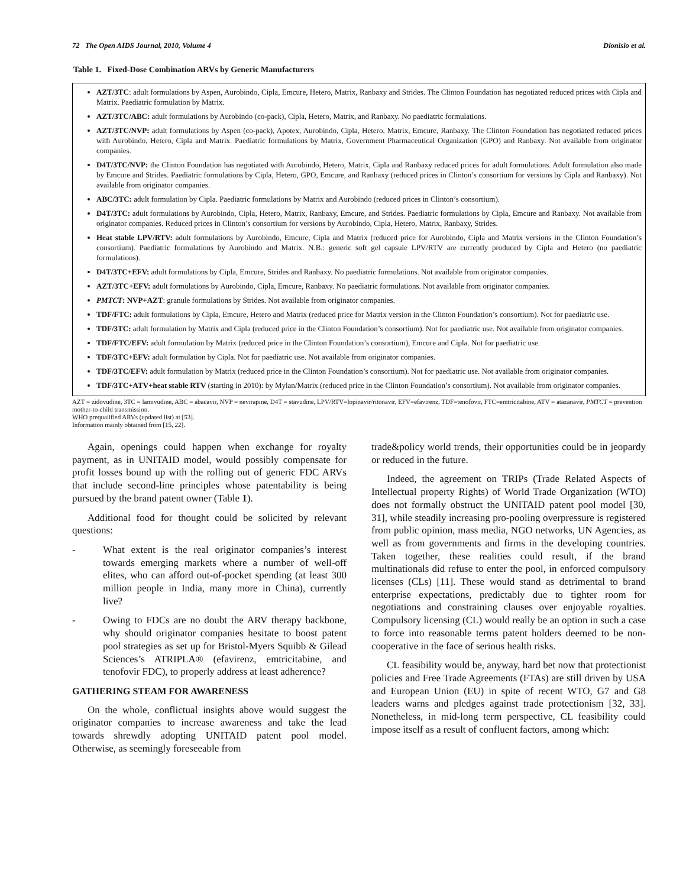72 The Open AIDS Journal, 2010, Volume 4 Dionisio et al.
Table 1. Fixed-Dose Combination ARVs by Generic Manufacturers
| AZT/3TC : adult formulations by Aspen, Aurobindo, Cipla, Emcure, Hetero, Matrix, Ranbaxy and Strides. The Clinton Foundation has negotiated reduced prices with Cipla and Matrix. Paediatric formulation by Matrix. AZT/3TC/ABC: adult formulations by Aurobindo (co-pack), Cipla, Hetero, Matrix, and Ranbaxy. No paediatric formulations. AZT/3TC/NVP: adult formulations by Aspen (co-pack), Apotex, Aurobindo, Cipla, Hetero, Matrix, Emcure, Ranbaxy. The Clinton Foundation has negotiated reduced prices with Aurobindo, Hetero, Cipla and Matrix. Paediatric formulations by Matrix, Government Pharmaceutical Organization (GPO) and Ranbaxy. Not available from originator companies. D4T/3TC/NVP: the Clinton Foundation has negotiated with Aurobindo, Hetero, Matrix, Cipla and Ranbaxy reduced prices for adult formulations. Adult formulation also made by Emcure and Strides. Paediatric formulations by Cipla, Hetero, GPO, Emcure, and Ranbaxy (reduced prices in Clinton’s consortium for versions by Cipla and Ranbaxy). Not available from originator companies. ABC/3TC: adult formulation by Cipla. Paediatric formulations by Matrix and Aurobindo (reduced prices in Clinton’s consortium). D4T/3TC: adult formulations by Aurobindo, Cipla, Hetero, Matrix, Ranbaxy, Emcure, and Strides. Paediatric formulations by Cipla, Emcure and Ranbaxy. Not available from originator companies. Reduced prices in Clinton’s consortium for versions by Aurobindo, Cipla, Hetero, Matrix, Ranbaxy, Strides. Heat stable LPV/RTV: adult formulations by Aurobindo, Emcure, Cipla and Matrix (reduced price for Aurobindo, Cipla and Matrix versions in the Clinton Foundation’s consortium). Paediatric formulations by Aurobindo and Matrix. N.B.: generic soft gel capsule LPV/RTV are currently produced by Cipla and Hetero (no paediatric formulations). D4T/3TC+EFV: adult formulations by Cipla, Emcure, Strides and Ranbaxy. No paediatric formulations. Not available from originator companies. AZT/3TC+EFV: adult formulations by Aurobindo, Cipla, Emcure, Ranbaxy. No paediatric formulations. Not available from originator companies. PMTCT : NVP+AZT : granule formulations by Strides. Not available from originator companies. TDF/FTC: adult formulations by Cipla, Emcure, Hetero and Matrix (reduced price for Matrix version in the Clinton Foundation’s consortium). Not for paediatric use. TDF/3TC: adult formulation by Matrix and Cipla (reduced price in the Clinton Foundation’s consortium). Not for paediatric use. Not available from originator companies. TDF/FTC/EFV: adult formulation by Matrix (reduced price in the Clinton Foundation’s consortium), Emcure and Cipla. Not for paediatric use. TDF/3TC+EFV: adult formulation by Cipla. Not for paediatric use. Not available from originator companies. TDF/3TC/EFV: adult formulation by Matrix (reduced price in the Clinton Foundation’s consortium). Not for paediatric use. Not available from originator companies. TDF/3TC+ATV+heat stable RTV (starting in 2010): by Mylan/Matrix (reduced price in the Clinton Foundation’s consortium). Not available from originator companies. |
AZT = zidovudine, 3TC = lamivudine, ABC = abacavir, NVP = nevirapine, D4T = stavudine, LPV/RTV=lopinavir/ritonavir, EFV=efavirenz, TDF=tenofovir, FTC=emtricitabine, ATV = atazanavir, PMTCT = prevention mother-to-child transmission.
WHO prequalified ARVs (updated list) at [53].
Information mainly obtained from [15, 22].
Again, openings could happen when exchange for royalty payment, as in UNITAID model, would possibly compensate for profit losses bound up with the rolling out of generic FDC ARVs that include second-line principles whose patentability is being pursued by the brand patent owner (Table 1).
Additional food for thought could be solicited by relevant questions:
- What extent is the real originator companies’s interest towards emerging markets where a number of well-off elites, who can afford out-of-pocket spending (at least 300 million people in India, many more in China), currently live?
- Owing to FDCs are no doubt the ARV therapy backbone, why should originator companies hesitate to boost patent pool strategies as set up for Bristol-Myers Squibb & Gilead Sciences’s ATRIPLA® (efavirenz, emtricitabine, and tenofovir FDC), to properly address at least adherence?
GATHERING STEAM FOR AWARENESS
On the whole, conflictual insights above would suggest the originator companies to increase awareness and take the lead towards shrewdly adopting UNITAID patent pool model. Otherwise, as seemingly foreseeable from
trade&policy world trends, their opportunities could be in jeopardy or reduced in the future.
Indeed, the agreement on TRIPs (Trade Related Aspects of Intellectual property Rights) of World Trade Organization (WTO) does not formally obstruct the UNITAID patent pool model [30, 31], while steadily increasing pro-pooling overpressure is registered from public opinion, mass media, NGO networks, UN Agencies, as well as from governments and firms in the developing countries. Taken together, these realities could result, if the brand multinationals did refuse to enter the pool, in enforced compulsory licenses (CLs) [11]. These would stand as detrimental to brand enterprise expectations, predictably due to tighter room for negotiations and constraining clauses over enjoyable royalties. Compulsory licensing (CL) would really be an option in such a case to force into reasonable terms patent holders deemed to be non-cooperative in the face of serious health risks.
CL feasibility would be, anyway, hard bet now that protectionist policies and Free Trade Agreements (FTAs) are still driven by USA and European Union (EU) in spite of recent WTO, G7 and G8 leaders warns and pledges against trade protectionism [32, 33]. Nonetheless, in mid-long term perspective, CL feasibility could impose itself as a result of confluent factors, among which: